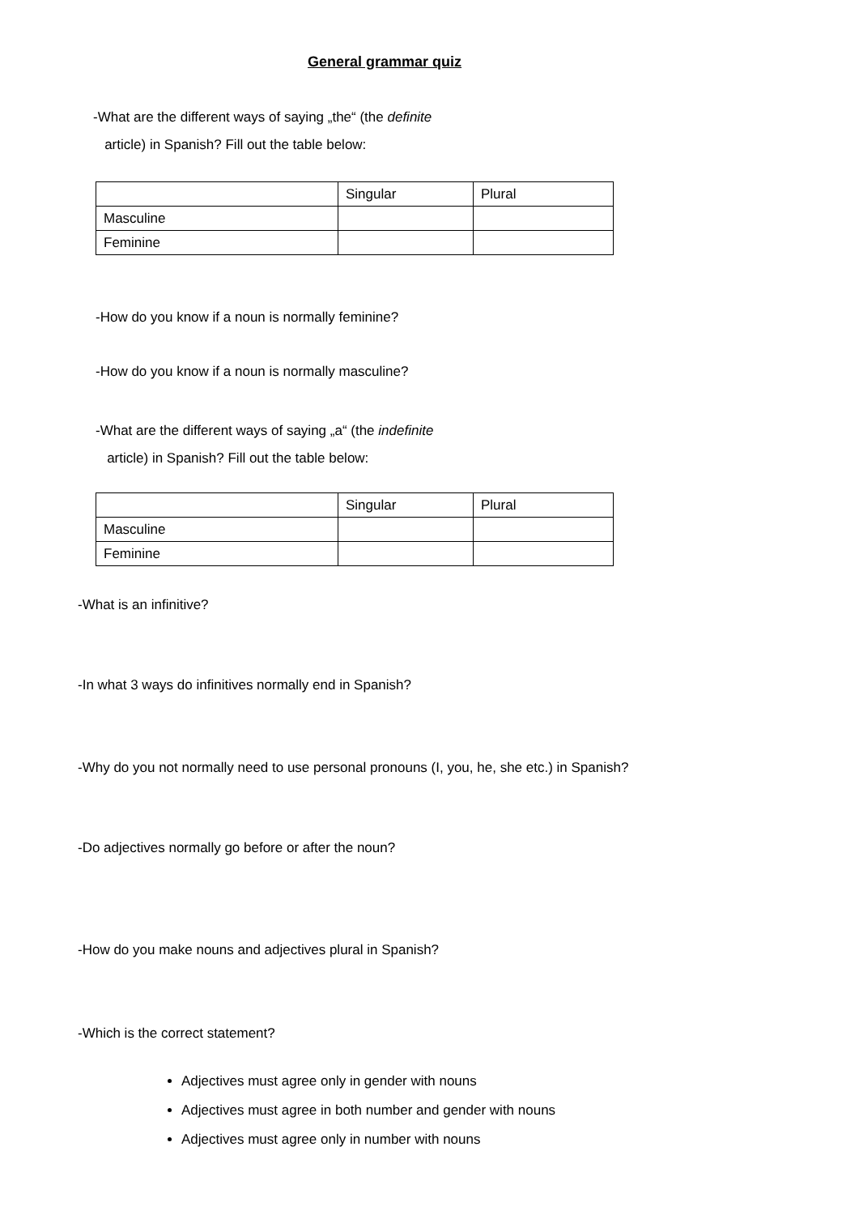General grammar quiz
-What are the different ways of saying „the“ (the definite
article) in Spanish? Fill out the table below:
| | Singular | Plural |
| Masculine | | |
| Feminine | | |
-How do you know if a noun is normally feminine?
-How do you know if a noun is normally masculine?
-What are the different ways of saying „a“ (the indefinite
article) in Spanish? Fill out the table below:
| | Singular | Plural |
| Masculine | | |
| Feminine | | |
-What is an infinitive?
-In what 3 ways do infinitives normally end in Spanish?
-Why do you not normally need to use personal pronouns (I, you, he, she etc.) in Spanish?
-Do adjectives normally go before or after the noun?
-How do you make nouns and adjectives plural in Spanish?
-Which is the correct statement?
Adjectives must agree only in gender with nouns
Adjectives must agree in both number and gender with nouns
Adjectives must agree only in number with nouns